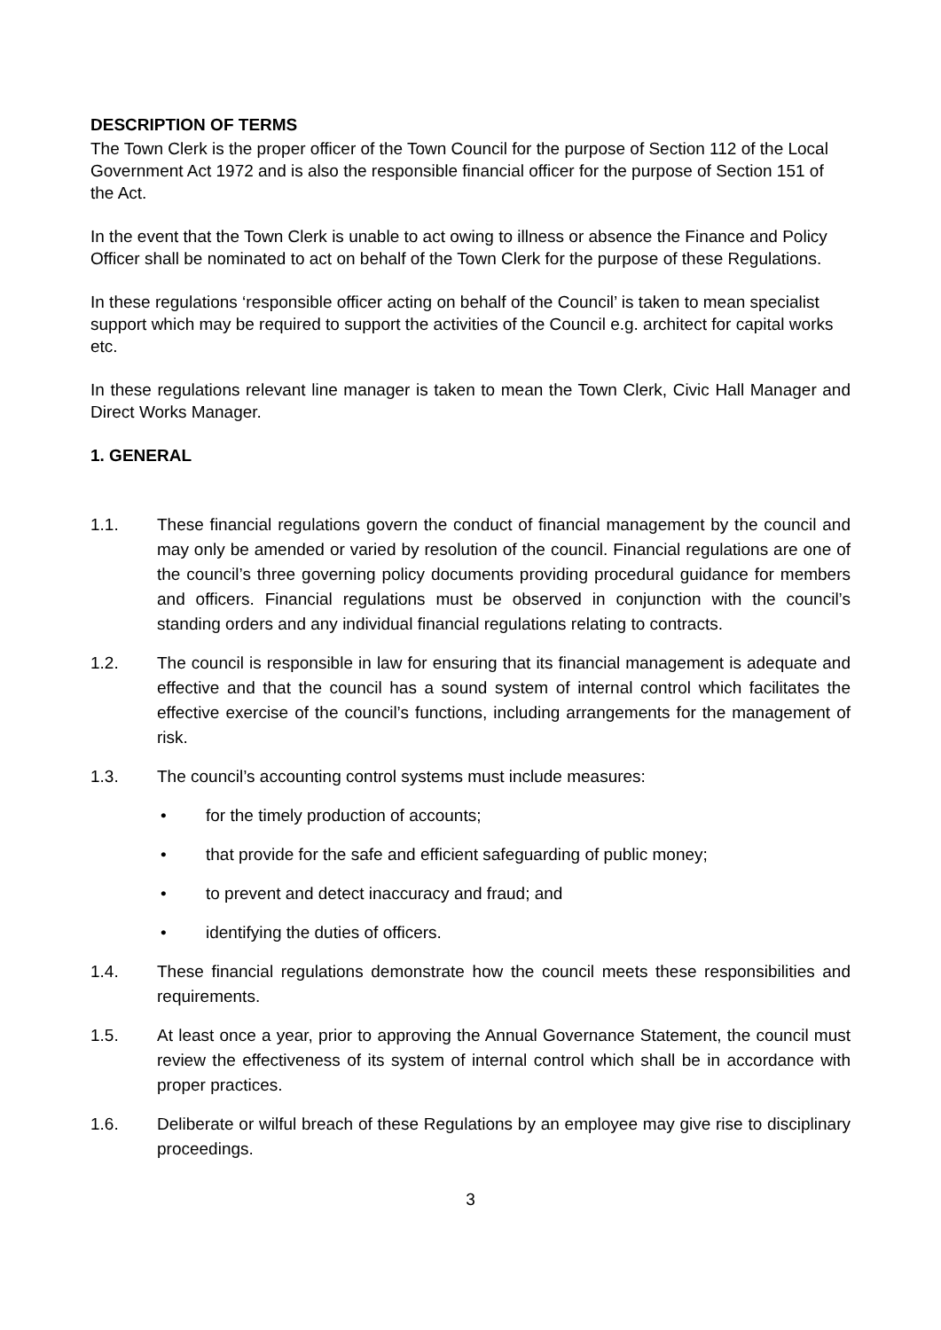DESCRIPTION OF TERMS
The Town Clerk is the proper officer of the Town Council for the purpose of Section 112 of the Local Government Act 1972 and is also the responsible financial officer for the purpose of Section 151 of the Act.
In the event that the Town Clerk is unable to act owing to illness or absence the Finance and Policy Officer shall be nominated to act on behalf of the Town Clerk for the purpose of these Regulations.
In these regulations ‘responsible officer acting on behalf of the Council’ is taken to mean specialist support which may be required to support the activities of the Council e.g. architect for capital works etc.
In these regulations relevant line manager is taken to mean the Town Clerk, Civic Hall Manager and Direct Works Manager.
1. GENERAL
1.1. These financial regulations govern the conduct of financial management by the council and may only be amended or varied by resolution of the council. Financial regulations are one of the council’s three governing policy documents providing procedural guidance for members and officers. Financial regulations must be observed in conjunction with the council’s standing orders and any individual financial regulations relating to contracts.
1.2. The council is responsible in law for ensuring that its financial management is adequate and effective and that the council has a sound system of internal control which facilitates the effective exercise of the council’s functions, including arrangements for the management of risk.
1.3. The council’s accounting control systems must include measures:
• for the timely production of accounts;
• that provide for the safe and efficient safeguarding of public money;
• to prevent and detect inaccuracy and fraud; and
• identifying the duties of officers.
1.4. These financial regulations demonstrate how the council meets these responsibilities and requirements.
1.5. At least once a year, prior to approving the Annual Governance Statement, the council must review the effectiveness of its system of internal control which shall be in accordance with proper practices.
1.6. Deliberate or wilful breach of these Regulations by an employee may give rise to disciplinary proceedings.
3